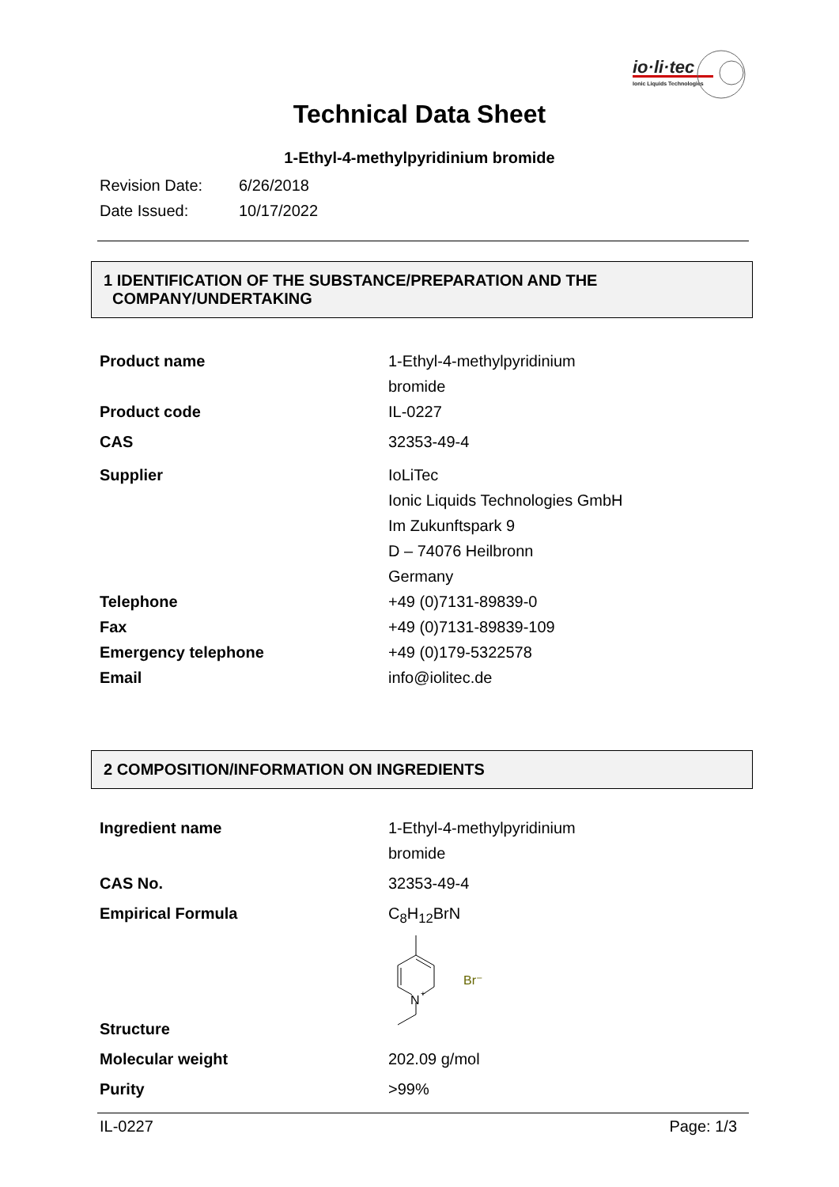io·li·tec
Ionic Liquids Technologies
Technical Data Sheet
1-Ethyl-4-methylpyridinium bromide
Revision Date: 6/26/2018
Date Issued: 10/17/2022
1 IDENTIFICATION OF THE SUBSTANCE/PREPARATION AND THE
COMPANY/UNDERTAKING
| Product name | 1-Ethyl-4-methylpyridinium bromide |
| Product code | IL-0227 |
| CAS | 32353-49-4 |
| Supplier | IoLiTec Ionic Liquids Technologies GmbH Im Zukunftspark 9 D – 74076 Heilbronn Germany |
| Telephone | +49 (0)7131-89839-0 |
| Fax | +49 (0)7131-89839-109 |
| Emergency telephone | +49 (0)179-5322578 |
| Email | info@iolitec.de |
2 COMPOSITION/INFORMATION ON INGREDIENTS
| Ingredient name | 1-Ethyl-4-methylpyridinium bromide |
| CAS No. | 32353-49-4 |
| Empirical Formula | C<sub>8</sub>H<sub>12</sub>BrN |
| Structure | N + Br⁻ |
| Molecular weight | 202.09 g/mol |
| Purity | >99% |
IL-0227 Page: 1/3